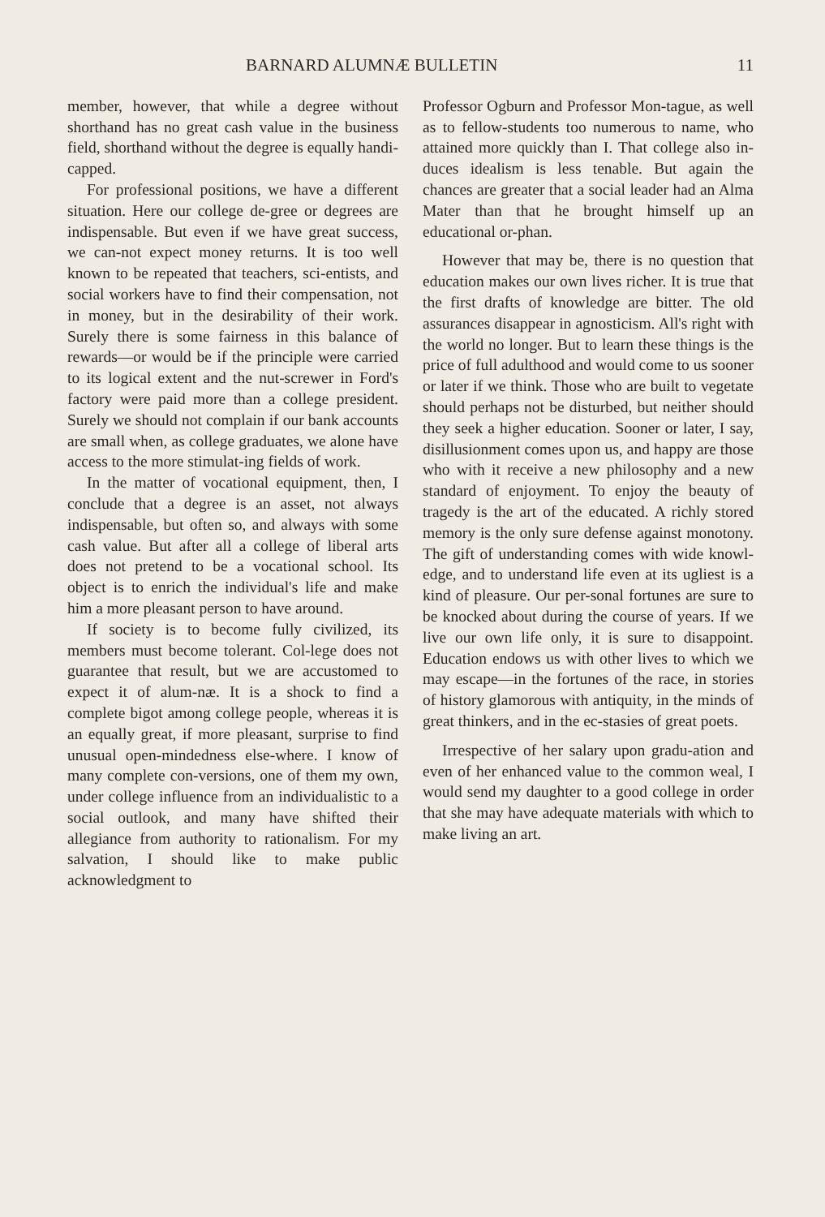BARNARD ALUMNÆ BULLETIN 11
member, however, that while a degree without shorthand has no great cash value in the business field, shorthand without the degree is equally handi-capped.
For professional positions, we have a different situation. Here our college de-gree or degrees are indispensable. But even if we have great success, we can-not expect money returns. It is too well known to be repeated that teachers, sci-entists, and social workers have to find their compensation, not in money, but in the desirability of their work. Surely there is some fairness in this balance of rewards—or would be if the principle were carried to its logical extent and the nut-screwer in Ford's factory were paid more than a college president. Surely we should not complain if our bank accounts are small when, as college graduates, we alone have access to the more stimulat-ing fields of work.
In the matter of vocational equipment, then, I conclude that a degree is an asset, not always indispensable, but often so, and always with some cash value. But after all a college of liberal arts does not pretend to be a vocational school. Its object is to enrich the individual's life and make him a more pleasant person to have around.
If society is to become fully civilized, its members must become tolerant. Col-lege does not guarantee that result, but we are accustomed to expect it of alum-næ. It is a shock to find a complete bigot among college people, whereas it is an equally great, if more pleasant, surprise to find unusual open-mindedness else-where. I know of many complete con-versions, one of them my own, under college influence from an individualistic to a social outlook, and many have shifted their allegiance from authority to rationalism. For my salvation, I should like to make public acknowledgment to
Professor Ogburn and Professor Mon-tague, as well as to fellow-students too numerous to name, who attained more quickly than I. That college also in-duces idealism is less tenable. But again the chances are greater that a social leader had an Alma Mater than that he brought himself up an educational or-phan.
However that may be, there is no question that education makes our own lives richer. It is true that the first drafts of knowledge are bitter. The old assurances disappear in agnosticism. All's right with the world no longer. But to learn these things is the price of full adulthood and would come to us sooner or later if we think. Those who are built to vegetate should perhaps not be disturbed, but neither should they seek a higher education. Sooner or later, I say, disillusionment comes upon us, and happy are those who with it receive a new philosophy and a new standard of enjoyment. To enjoy the beauty of tragedy is the art of the educated. A richly stored memory is the only sure defense against monotony. The gift of understanding comes with wide knowl-edge, and to understand life even at its ugliest is a kind of pleasure. Our per-sonal fortunes are sure to be knocked about during the course of years. If we live our own life only, it is sure to disappoint. Education endows us with other lives to which we may escape—in the fortunes of the race, in stories of history glamorous with antiquity, in the minds of great thinkers, and in the ec-stasies of great poets.
Irrespective of her salary upon gradu-ation and even of her enhanced value to the common weal, I would send my daughter to a good college in order that she may have adequate materials with which to make living an art.